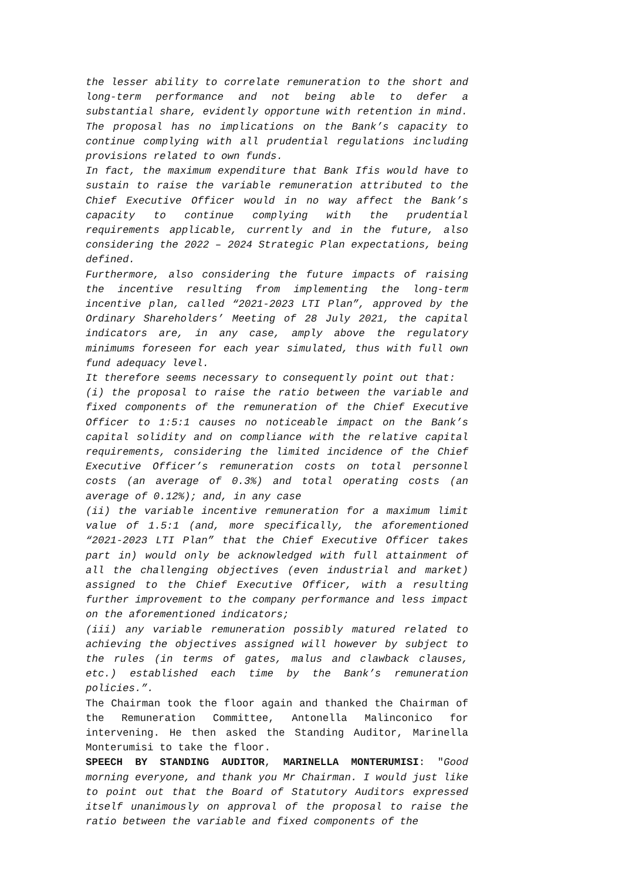the lesser ability to correlate remuneration to the short and long-term performance and not being able to defer a substantial share, evidently opportune with retention in mind.
The proposal has no implications on the Bank’s capacity to continue complying with all prudential regulations including provisions related to own funds.
In fact, the maximum expenditure that Bank Ifis would have to sustain to raise the variable remuneration attributed to the Chief Executive Officer would in no way affect the Bank’s capacity to continue complying with the prudential requirements applicable, currently and in the future, also considering the 2022 – 2024 Strategic Plan expectations, being defined.
Furthermore, also considering the future impacts of raising the incentive resulting from implementing the long-term incentive plan, called “2021-2023 LTI Plan”, approved by the Ordinary Shareholders’ Meeting of 28 July 2021, the capital indicators are, in any case, amply above the regulatory minimums foreseen for each year simulated, thus with full own fund adequacy level.
It therefore seems necessary to consequently point out that:
(i) the proposal to raise the ratio between the variable and fixed components of the remuneration of the Chief Executive Officer to 1:5:1 causes no noticeable impact on the Bank’s capital solidity and on compliance with the relative capital requirements, considering the limited incidence of the Chief Executive Officer’s remuneration costs on total personnel costs (an average of 0.3%) and total operating costs (an average of 0.12%); and, in any case
(ii) the variable incentive remuneration for a maximum limit value of 1.5:1 (and, more specifically, the aforementioned “2021-2023 LTI Plan” that the Chief Executive Officer takes part in) would only be acknowledged with full attainment of all the challenging objectives (even industrial and market) assigned to the Chief Executive Officer, with a resulting further improvement to the company performance and less impact on the aforementioned indicators;
(iii) any variable remuneration possibly matured related to achieving the objectives assigned will however by subject to the rules (in terms of gates, malus and clawback clauses, etc.) established each time by the Bank’s remuneration policies.”.
The Chairman took the floor again and thanked the Chairman of the Remuneration Committee, Antonella Malinconico for intervening. He then asked the Standing Auditor, Marinella Monterumisi to take the floor.
SPEECH BY STANDING AUDITOR, MARINELLA MONTERUMISI: "Good morning everyone, and thank you Mr Chairman. I would just like to point out that the Board of Statutory Auditors expressed itself unanimously on approval of the proposal to raise the ratio between the variable and fixed components of the